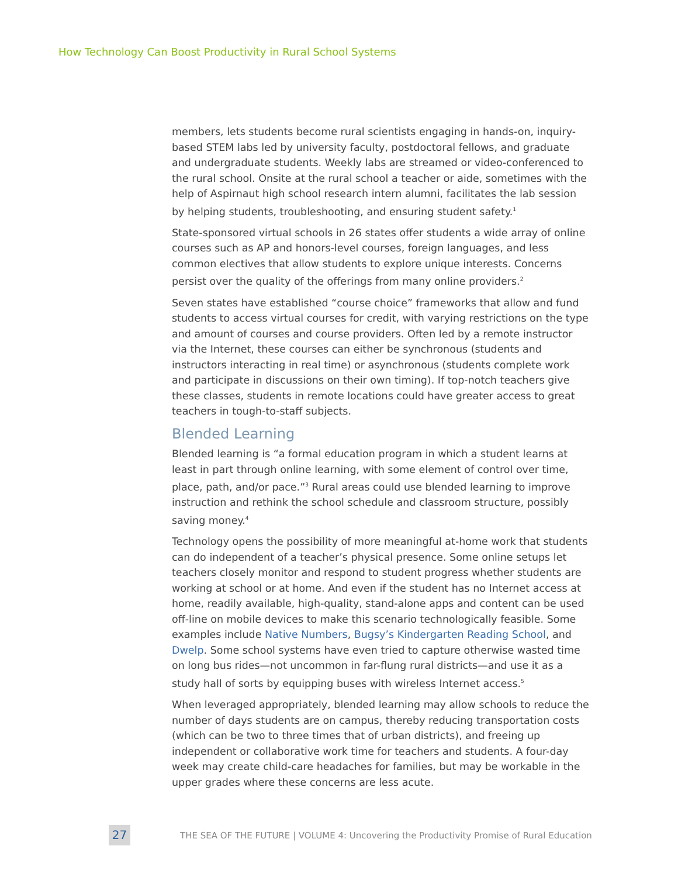How Technology Can Boost Productivity in Rural School Systems
members, lets students become rural scientists engaging in hands-on, inquiry-based STEM labs led by university faculty, postdoctoral fellows, and graduate and undergraduate students. Weekly labs are streamed or video-conferenced to the rural school. Onsite at the rural school a teacher or aide, sometimes with the help of Aspirnaut high school research intern alumni, facilitates the lab session by helping students, troubleshooting, and ensuring student safety.<sup>1</sup>
State-sponsored virtual schools in 26 states offer students a wide array of online courses such as AP and honors-level courses, foreign languages, and less common electives that allow students to explore unique interests. Concerns persist over the quality of the offerings from many online providers.<sup>2</sup>
Seven states have established “course choice” frameworks that allow and fund students to access virtual courses for credit, with varying restrictions on the type and amount of courses and course providers. Often led by a remote instructor via the Internet, these courses can either be synchronous (students and instructors interacting in real time) or asynchronous (students complete work and participate in discussions on their own timing). If top-notch teachers give these classes, students in remote locations could have greater access to great teachers in tough-to-staff subjects.
Blended Learning
Blended learning is “a formal education program in which a student learns at least in part through online learning, with some element of control over time, place, path, and/or pace.”<sup>3</sup> Rural areas could use blended learning to improve instruction and rethink the school schedule and classroom structure, possibly saving money.<sup>4</sup>
Technology opens the possibility of more meaningful at-home work that students can do independent of a teacher’s physical presence. Some online setups let teachers closely monitor and respond to student progress whether students are working at school or at home. And even if the student has no Internet access at home, readily available, high-quality, stand-alone apps and content can be used off-line on mobile devices to make this scenario technologically feasible. Some examples include Native Numbers, Bugsy’s Kindergarten Reading School, and Dwelp. Some school systems have even tried to capture otherwise wasted time on long bus rides—not uncommon in far-flung rural districts—and use it as a study hall of sorts by equipping buses with wireless Internet access.<sup>5</sup>
When leveraged appropriately, blended learning may allow schools to reduce the number of days students are on campus, thereby reducing transportation costs (which can be two to three times that of urban districts), and freeing up independent or collaborative work time for teachers and students. A four-day week may create child-care headaches for families, but may be workable in the upper grades where these concerns are less acute.
27
THE SEA OF THE FUTURE | VOLUME 4: Uncovering the Productivity Promise of Rural Education